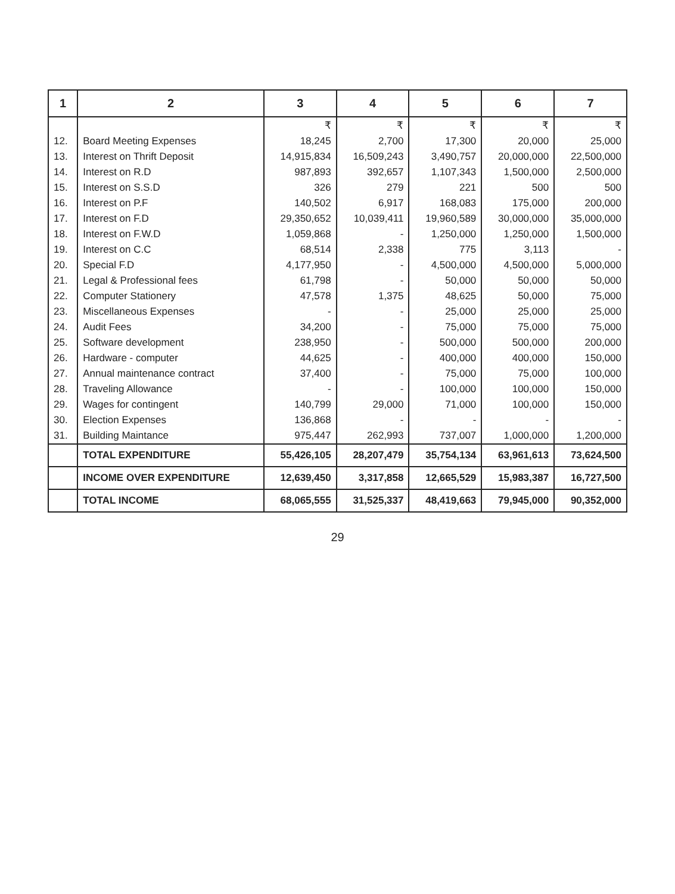| 1 | 2 | 3 | 4 | 5 | 6 | 7 |
| --- | --- | --- | --- | --- | --- | --- |
| | | ₹ | ₹ | ₹ | ₹ | ₹ |
| 12. | Board Meeting Expenses | 18,245 | 2,700 | 17,300 | 20,000 | 25,000 |
| 13. | Interest on Thrift Deposit | 14,915,834 | 16,509,243 | 3,490,757 | 20,000,000 | 22,500,000 |
| 14. | Interest on R.D | 987,893 | 392,657 | 1,107,343 | 1,500,000 | 2,500,000 |
| 15. | Interest on S.S.D | 326 | 279 | 221 | 500 | 500 |
| 16. | Interest on P.F | 140,502 | 6,917 | 168,083 | 175,000 | 200,000 |
| 17. | Interest on F.D | 29,350,652 | 10,039,411 | 19,960,589 | 30,000,000 | 35,000,000 |
| 18. | Interest on F.W.D | 1,059,868 | - | 1,250,000 | 1,250,000 | 1,500,000 |
| 19. | Interest on C.C | 68,514 | 2,338 | 775 | 3,113 | - |
| 20. | Special F.D | 4,177,950 | - | 4,500,000 | 4,500,000 | 5,000,000 |
| 21. | Legal & Professional fees | 61,798 | - | 50,000 | 50,000 | 50,000 |
| 22. | Computer Stationery | 47,578 | 1,375 | 48,625 | 50,000 | 75,000 |
| 23. | Miscellaneous Expenses | - | - | 25,000 | 25,000 | 25,000 |
| 24. | Audit Fees | 34,200 | - | 75,000 | 75,000 | 75,000 |
| 25. | Software development | 238,950 | - | 500,000 | 500,000 | 200,000 |
| 26. | Hardware - computer | 44,625 | - | 400,000 | 400,000 | 150,000 |
| 27. | Annual maintenance contract | 37,400 | - | 75,000 | 75,000 | 100,000 |
| 28. | Traveling Allowance | - | - | 100,000 | 100,000 | 150,000 |
| 29. | Wages for contingent | 140,799 | 29,000 | 71,000 | 100,000 | 150,000 |
| 30. | Election Expenses | 136,868 | - | - | - | - |
| 31. | Building Maintance | 975,447 | 262,993 | 737,007 | 1,000,000 | 1,200,000 |
| | TOTAL EXPENDITURE | 55,426,105 | 28,207,479 | 35,754,134 | 63,961,613 | 73,624,500 |
| | INCOME OVER EXPENDITURE | 12,639,450 | 3,317,858 | 12,665,529 | 15,983,387 | 16,727,500 |
| | TOTAL INCOME | 68,065,555 | 31,525,337 | 48,419,663 | 79,945,000 | 90,352,000 |
29